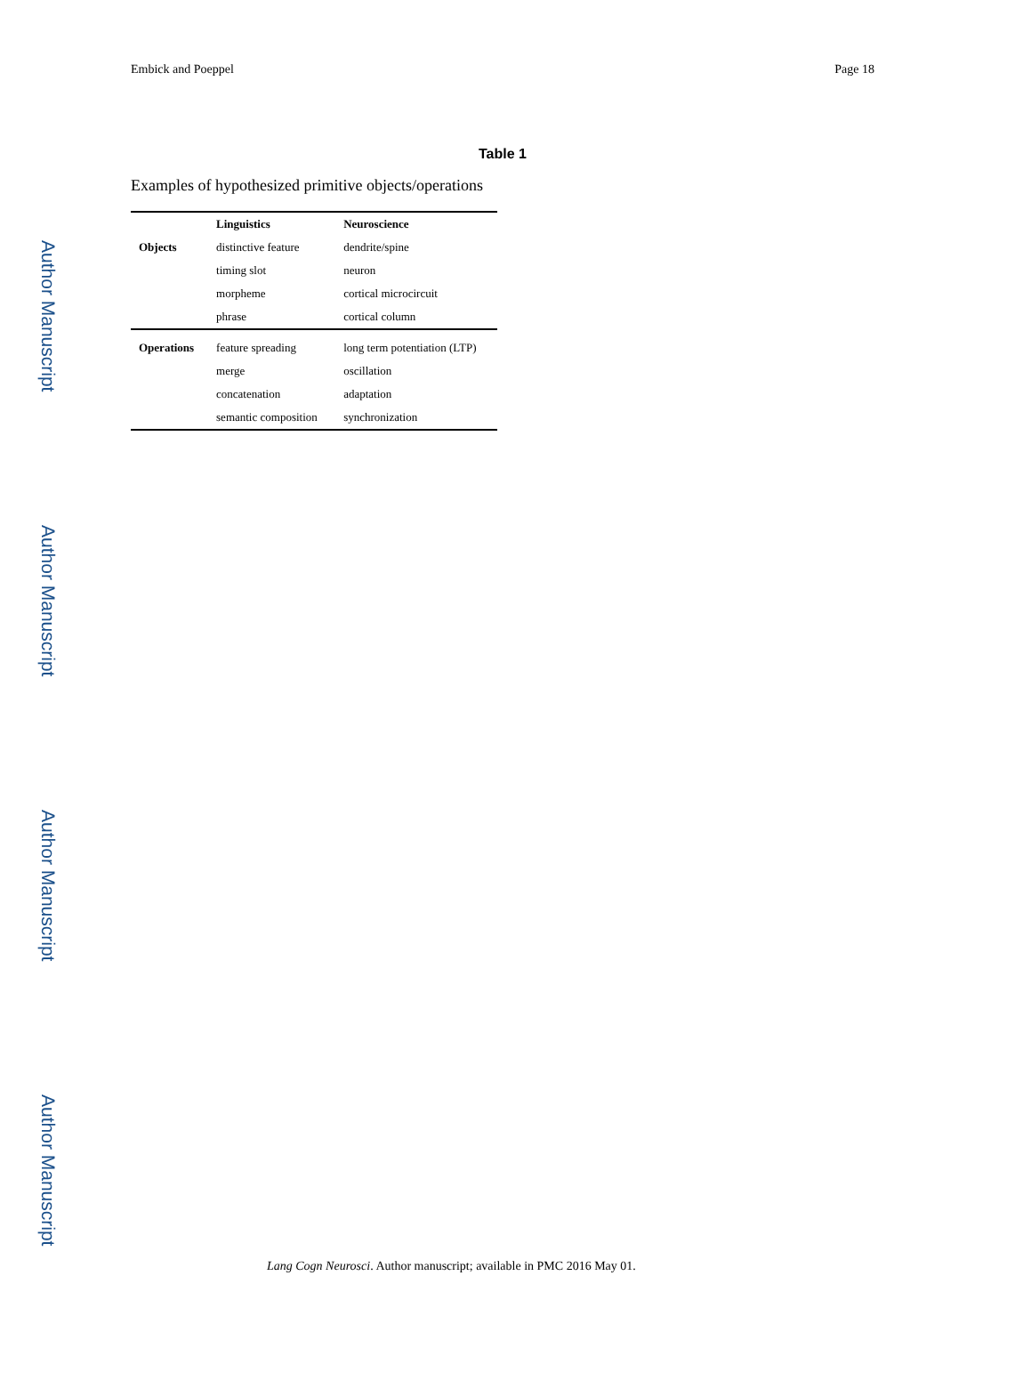Author Manuscript
Author Manuscript
Author Manuscript
Author Manuscript
Embick and Poeppel Page 18
Table 1
Examples of hypothesized primitive objects/operations
| | Linguistics | Neuroscience |
| --- | --- | --- |
| Objects | distinctive feature | dendrite/spine |
| | timing slot | neuron |
| | morpheme | cortical microcircuit |
| | phrase | cortical column |
| Operations | feature spreading | long term potentiation (LTP) |
| | merge | oscillation |
| | concatenation | adaptation |
| | semantic composition | synchronization |
Lang Cogn Neurosci. Author manuscript; available in PMC 2016 May 01.